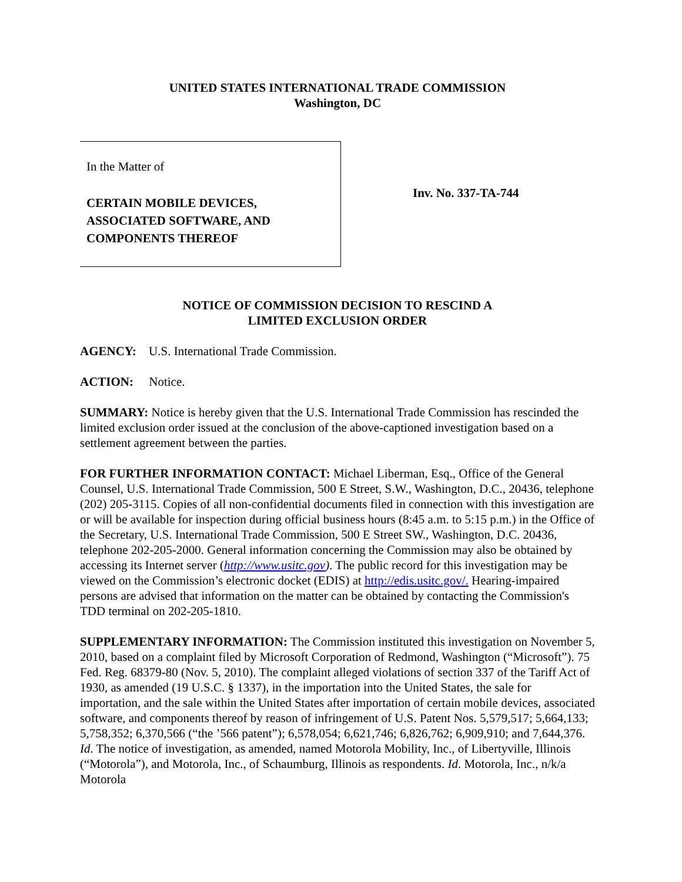UNITED STATES INTERNATIONAL TRADE COMMISSION
Washington, DC
In the Matter of
CERTAIN MOBILE DEVICES,
ASSOCIATED SOFTWARE, AND
COMPONENTS THEREOF
Inv. No. 337-TA-744
NOTICE OF COMMISSION DECISION TO RESCIND A
LIMITED EXCLUSION ORDER
AGENCY: U.S. International Trade Commission.
ACTION: Notice.
SUMMARY: Notice is hereby given that the U.S. International Trade Commission has rescinded the limited exclusion order issued at the conclusion of the above-captioned investigation based on a settlement agreement between the parties.
FOR FURTHER INFORMATION CONTACT: Michael Liberman, Esq., Office of the General Counsel, U.S. International Trade Commission, 500 E Street, S.W., Washington, D.C., 20436, telephone (202) 205-3115. Copies of all non-confidential documents filed in connection with this investigation are or will be available for inspection during official business hours (8:45 a.m. to 5:15 p.m.) in the Office of the Secretary, U.S. International Trade Commission, 500 E Street SW., Washington, D.C. 20436, telephone 202-205-2000. General information concerning the Commission may also be obtained by accessing its Internet server (http://www.usitc.gov). The public record for this investigation may be viewed on the Commission’s electronic docket (EDIS) at http://edis.usitc.gov/. Hearing-impaired persons are advised that information on the matter can be obtained by contacting the Commission's TDD terminal on 202-205-1810.
SUPPLEMENTARY INFORMATION: The Commission instituted this investigation on November 5, 2010, based on a complaint filed by Microsoft Corporation of Redmond, Washington (“Microsoft”). 75 Fed. Reg. 68379-80 (Nov. 5, 2010). The complaint alleged violations of section 337 of the Tariff Act of 1930, as amended (19 U.S.C. § 1337), in the importation into the United States, the sale for importation, and the sale within the United States after importation of certain mobile devices, associated software, and components thereof by reason of infringement of U.S. Patent Nos. 5,579,517; 5,664,133; 5,758,352; 6,370,566 (“the ’566 patent”); 6,578,054; 6,621,746; 6,826,762; 6,909,910; and 7,644,376. Id. The notice of investigation, as amended, named Motorola Mobility, Inc., of Libertyville, Illinois (“Motorola”), and Motorola, Inc., of Schaumburg, Illinois as respondents. Id. Motorola, Inc., n/k/a Motorola